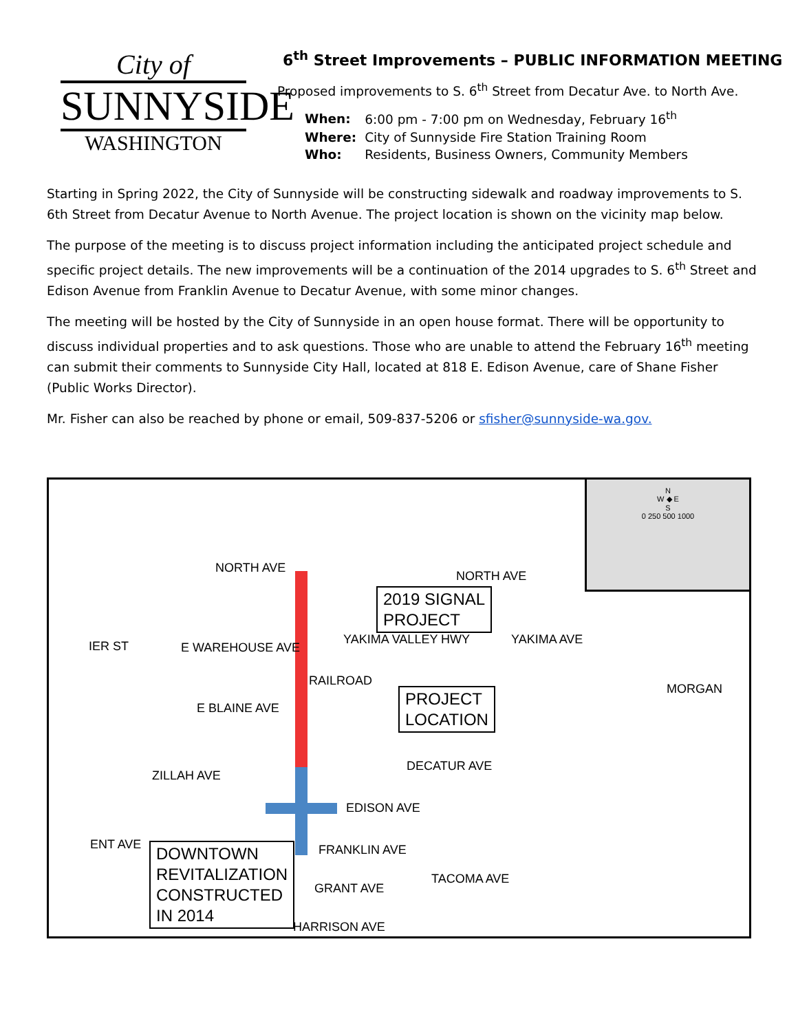City of
SUNNYSIDE
WASHINGTON
6<sup>th</sup> Street Improvements – PUBLIC INFORMATION MEETING
Proposed improvements to S. 6<sup>th</sup> Street from Decatur Ave. to North Ave.
| When: | 6:00 pm - 7:00 pm on Wednesday, February 16<sup>th</sup> |
| Where: | City of Sunnyside Fire Station Training Room |
| Who: | Residents, Business Owners, Community Members |
Starting in Spring 2022, the City of Sunnyside will be constructing sidewalk and roadway improvements to S. 6th Street from Decatur Avenue to North Avenue. The project location is shown on the vicinity map below.
The purpose of the meeting is to discuss project information including the anticipated project schedule and specific project details. The new improvements will be a continuation of the 2014 upgrades to S. 6<sup>th</sup> Street and Edison Avenue from Franklin Avenue to Decatur Avenue, with some minor changes.
The meeting will be hosted by the City of Sunnyside in an open house format. There will be opportunity to discuss individual properties and to ask questions. Those who are unable to attend the February 16<sup>th</sup> meeting can submit their comments to Sunnyside City Hall, located at 818 E. Edison Avenue, care of Shane Fisher (Public Works Director).
Mr. Fisher can also be reached by phone or email, 509-837-5206 or sfisher@sunnyside-wa.gov.
NORTH AVE
NORTH AVE
IER ST E WAREHOUSE AVE
YAKIMA VALLEY HWY YAKIMA AVE
RAILROAD
MORGAN
E BLAINE AVE
DECATUR AVE
ZILLAH AVE
EDISON AVE
FRANKLIN AVE
GRANT AVE
TACOMA AVE
HARRISON AVE
ENT AVE
2019 SIGNAL
PROJECT
PROJECT
LOCATION
DOWNTOWN
REVITALIZATION
CONSTRUCTED
IN 2014
N
W ◆ E
S
0 250 500 1000